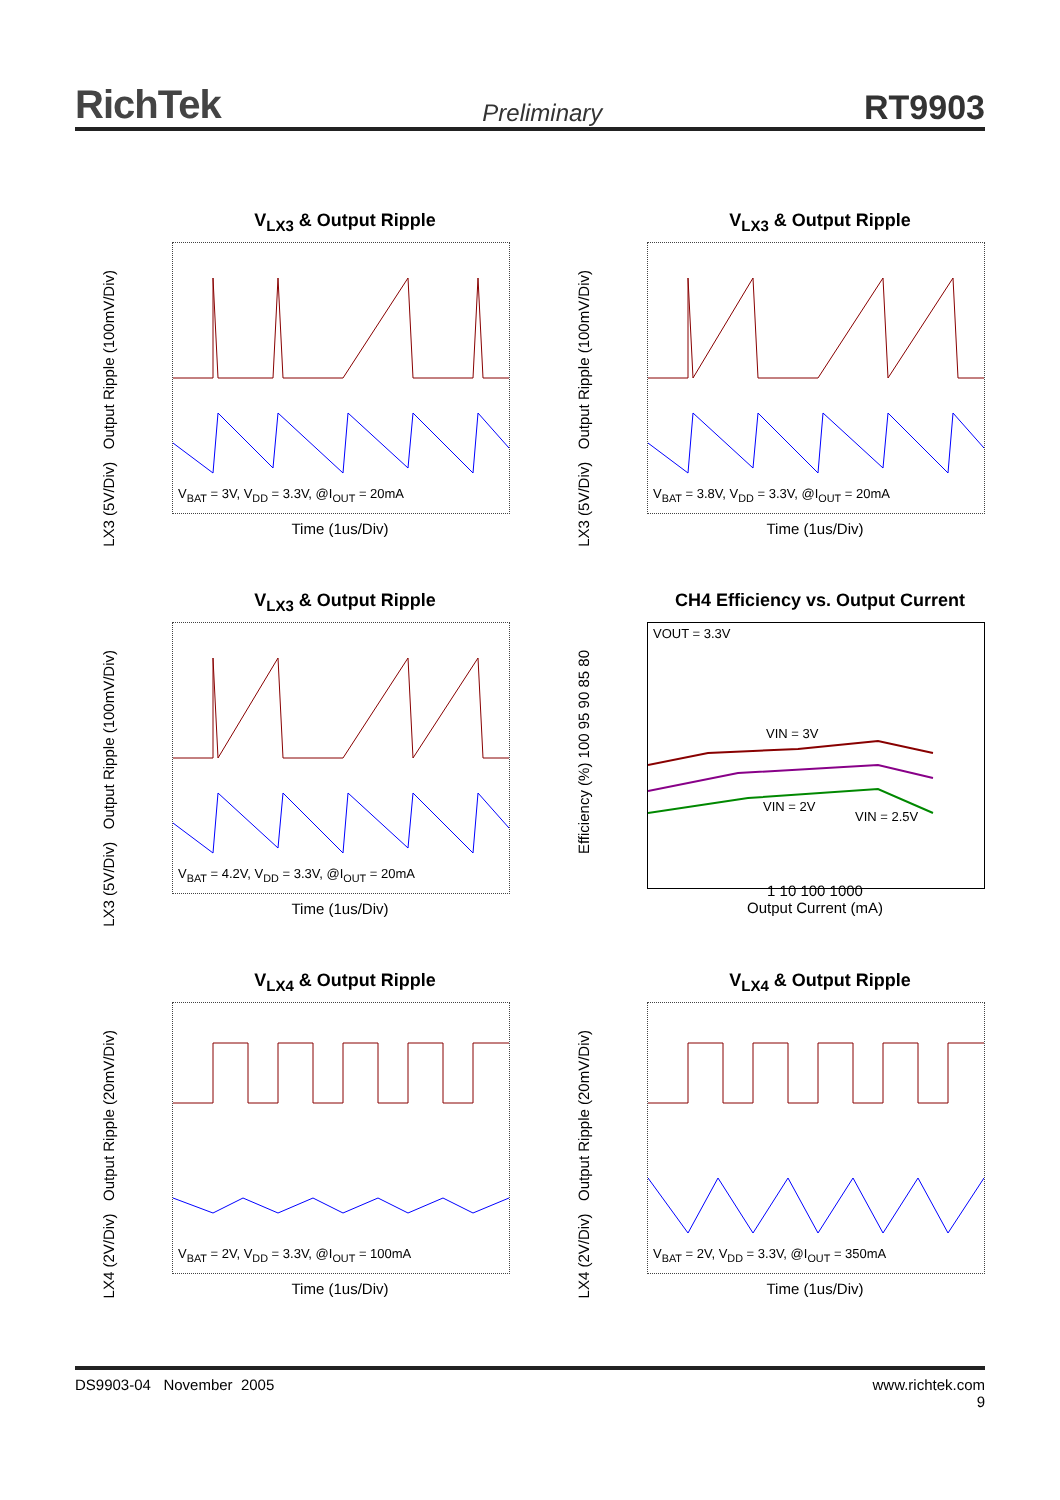RichTek Preliminary RT9903
V<sub>LX3</sub> & Output Ripple
LX3 (5V/Div) Output Ripple (100mV/Div)
V<sub>BAT</sub> = 3V, V<sub>DD</sub> = 3.3V, @I<sub>OUT</sub> = 20mA
Time (1us/Div)
V<sub>LX3</sub> & Output Ripple
LX3 (5V/Div) Output Ripple (100mV/Div)
V<sub>BAT</sub> = 3.8V, V<sub>DD</sub> = 3.3V, @I<sub>OUT</sub> = 20mA
Time (1us/Div)
V<sub>LX3</sub> & Output Ripple
LX3 (5V/Div) Output Ripple (100mV/Div)
V<sub>BAT</sub> = 4.2V, V<sub>DD</sub> = 3.3V, @I<sub>OUT</sub> = 20mA
Time (1us/Div)
CH4 Efficiency vs. Output Current
VOUT = 3.3V
VIN = 3V
VIN = 2V
VIN = 2.5V
Efficiency (%) 100 95 90 85 80
1 10 100 1000
Output Current (mA)
V<sub>LX4</sub> & Output Ripple
LX4 (2V/Div) Output Ripple (20mV/Div)
V<sub>BAT</sub> = 2V, V<sub>DD</sub> = 3.3V, @I<sub>OUT</sub> = 100mA
Time (1us/Div)
V<sub>LX4</sub> & Output Ripple
LX4 (2V/Div) Output Ripple (20mV/Div)
V<sub>BAT</sub> = 2V, V<sub>DD</sub> = 3.3V, @I<sub>OUT</sub> = 350mA
Time (1us/Div)
DS9903-04 November 2005 www.richtek.com
9